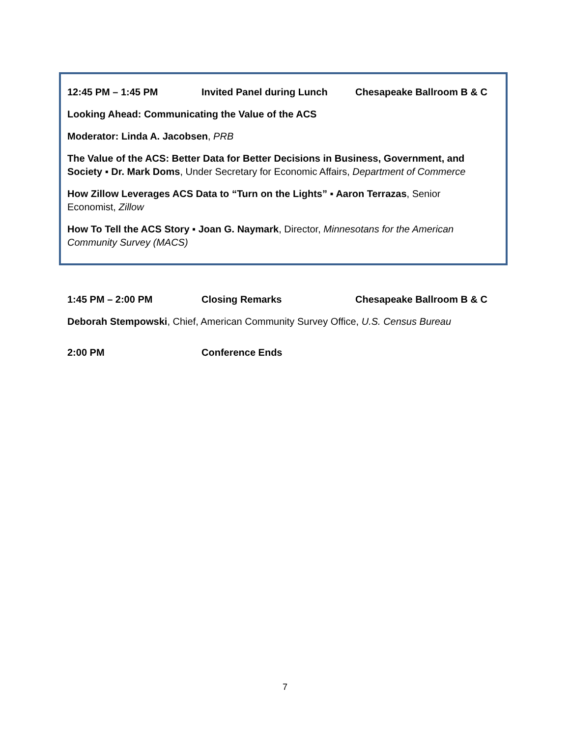12:45 PM – 1:45 PM Invited Panel during Lunch Chesapeake Ballroom B & C
Looking Ahead: Communicating the Value of the ACS
Moderator: Linda A. Jacobsen, PRB
The Value of the ACS: Better Data for Better Decisions in Business, Government, and Society ▪ Dr. Mark Doms, Under Secretary for Economic Affairs, Department of Commerce
How Zillow Leverages ACS Data to “Turn on the Lights” ▪ Aaron Terrazas, Senior Economist, Zillow
How To Tell the ACS Story ▪ Joan G. Naymark, Director, Minnesotans for the American Community Survey (MACS)
1:45 PM – 2:00 PM Closing Remarks Chesapeake Ballroom B & C
Deborah Stempowski, Chief, American Community Survey Office, U.S. Census Bureau
2:00 PM Conference Ends
7